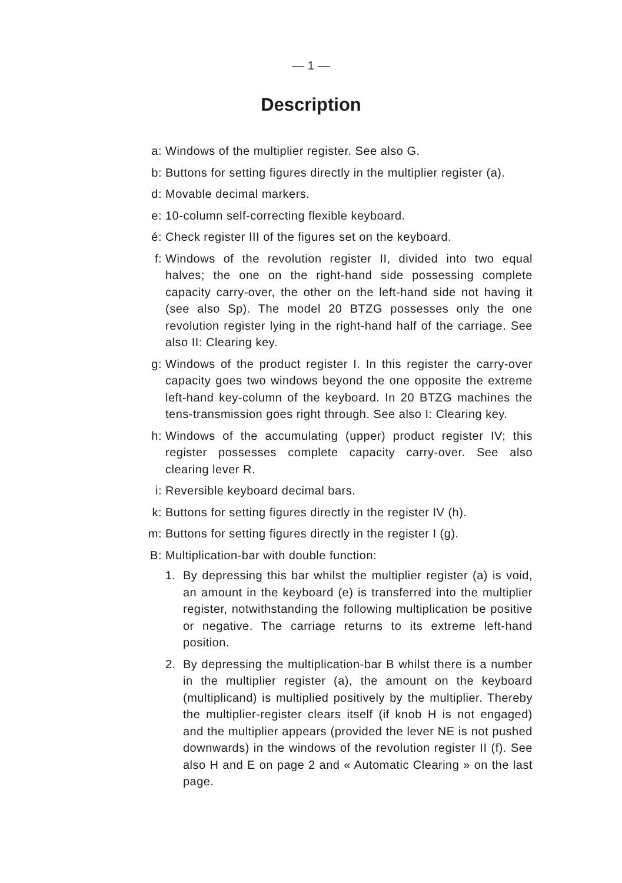— 1 —
Description
a: Windows of the multiplier register. See also G.
b: Buttons for setting figures directly in the multiplier register (a).
d: Movable decimal markers.
e: 10-column self-correcting flexible keyboard.
é: Check register III of the figures set on the keyboard.
f: Windows of the revolution register II, divided into two equal halves; the one on the right-hand side possessing complete capacity carry-over, the other on the left-hand side not having it (see also Sp). The model 20 BTZG possesses only the one revolution register lying in the right-hand half of the carriage. See also II: Clearing key.
g: Windows of the product register I. In this register the carry-over capacity goes two windows beyond the one opposite the extreme left-hand key-column of the keyboard. In 20 BTZG machines the tens-transmission goes right through. See also I: Clearing key.
h: Windows of the accumulating (upper) product register IV; this register possesses complete capacity carry-over. See also clearing lever R.
i: Reversible keyboard decimal bars.
k: Buttons for setting figures directly in the register IV (h).
m: Buttons for setting figures directly in the register I (g).
B: Multiplication-bar with double function:
1. By depressing this bar whilst the multiplier register (a) is void, an amount in the keyboard (e) is transferred into the multiplier register, notwithstanding the following multiplication be positive or negative. The carriage returns to its extreme left-hand position.
2. By depressing the multiplication-bar B whilst there is a number in the multiplier register (a), the amount on the keyboard (multiplicand) is multiplied positively by the multiplier. Thereby the multiplier-register clears itself (if knob H is not engaged) and the multiplier appears (provided the lever NE is not pushed downwards) in the windows of the revolution register II (f). See also H and E on page 2 and « Automatic Clearing » on the last page.